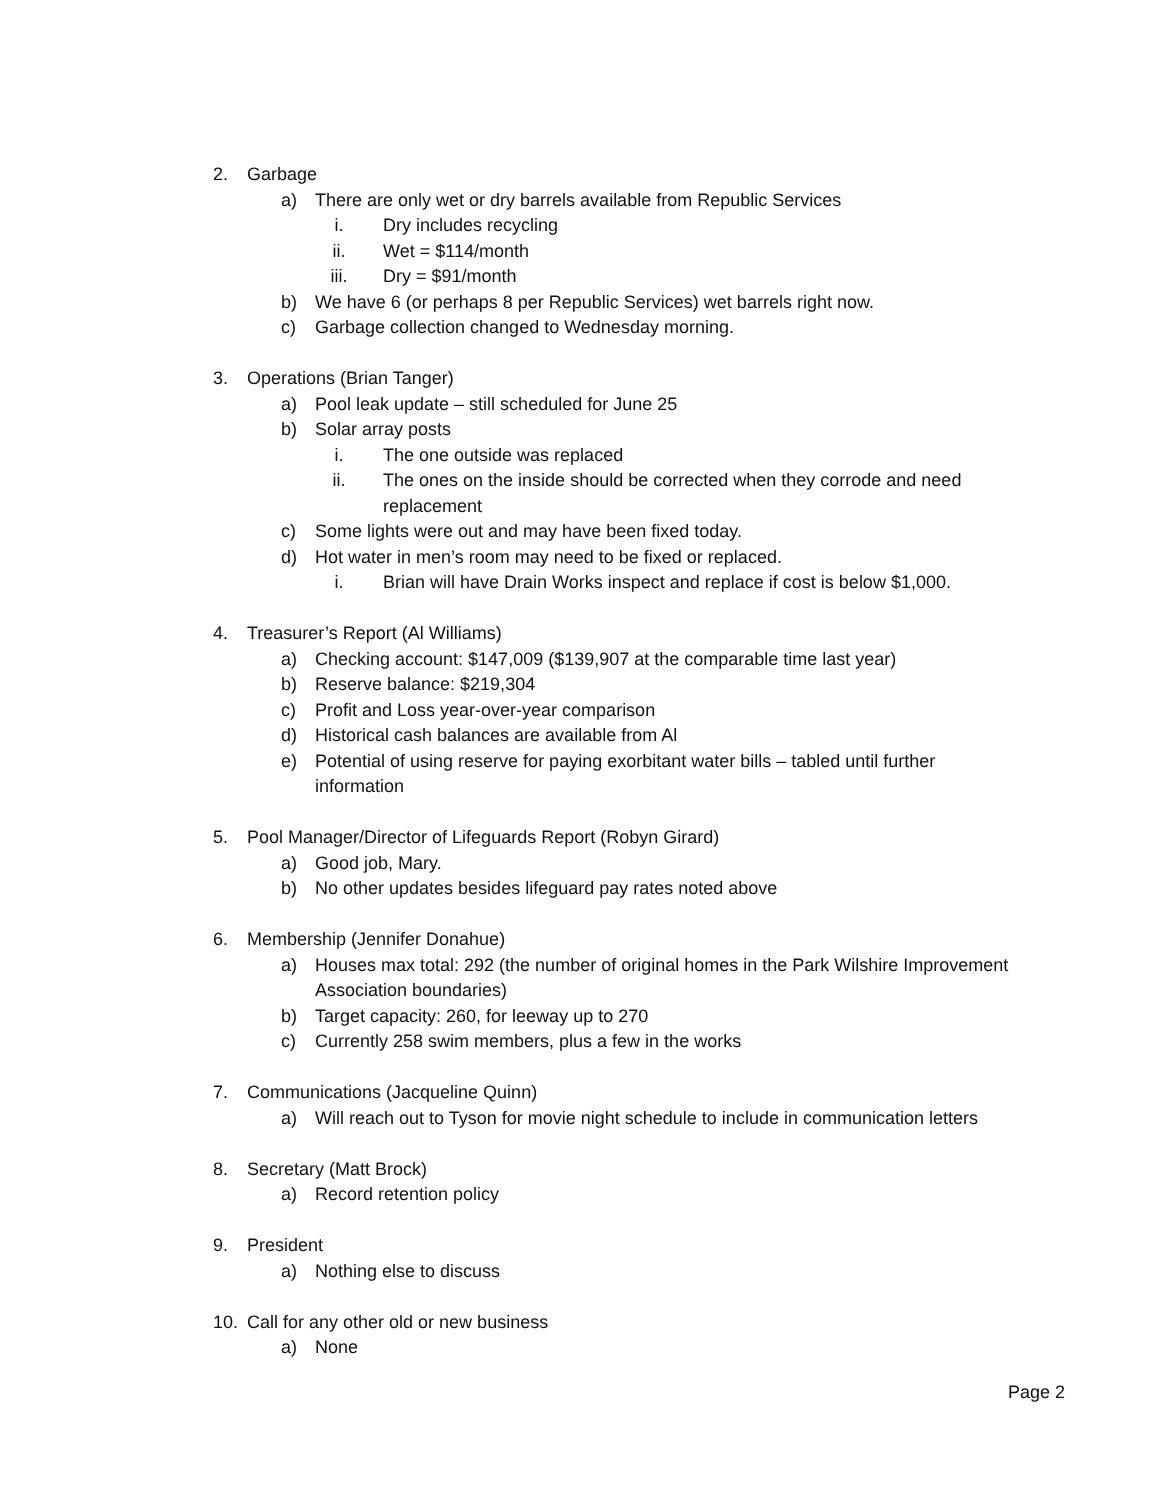2. Garbage
a) There are only wet or dry barrels available from Republic Services
i. Dry includes recycling
ii. Wet = $114/month
iii. Dry = $91/month
b) We have 6 (or perhaps 8 per Republic Services) wet barrels right now.
c) Garbage collection changed to Wednesday morning.
3. Operations (Brian Tanger)
a) Pool leak update – still scheduled for June 25
b) Solar array posts
i. The one outside was replaced
ii. The ones on the inside should be corrected when they corrode and need
replacement
c) Some lights were out and may have been fixed today.
d) Hot water in men’s room may need to be fixed or replaced.
i. Brian will have Drain Works inspect and replace if cost is below $1,000.
4. Treasurer’s Report (Al Williams)
a) Checking account: $147,009 ($139,907 at the comparable time last year)
b) Reserve balance: $219,304
c) Profit and Loss year-over-year comparison
d) Historical cash balances are available from Al
e) Potential of using reserve for paying exorbitant water bills – tabled until further
information
5. Pool Manager/Director of Lifeguards Report (Robyn Girard)
a) Good job, Mary.
b) No other updates besides lifeguard pay rates noted above
6. Membership (Jennifer Donahue)
a) Houses max total: 292 (the number of original homes in the Park Wilshire Improvement
Association boundaries)
b) Target capacity: 260, for leeway up to 270
c) Currently 258 swim members, plus a few in the works
7. Communications (Jacqueline Quinn)
a) Will reach out to Tyson for movie night schedule to include in communication letters
8. Secretary (Matt Brock)
a) Record retention policy
9. President
a) Nothing else to discuss
10. Call for any other old or new business
a) None
Page 2